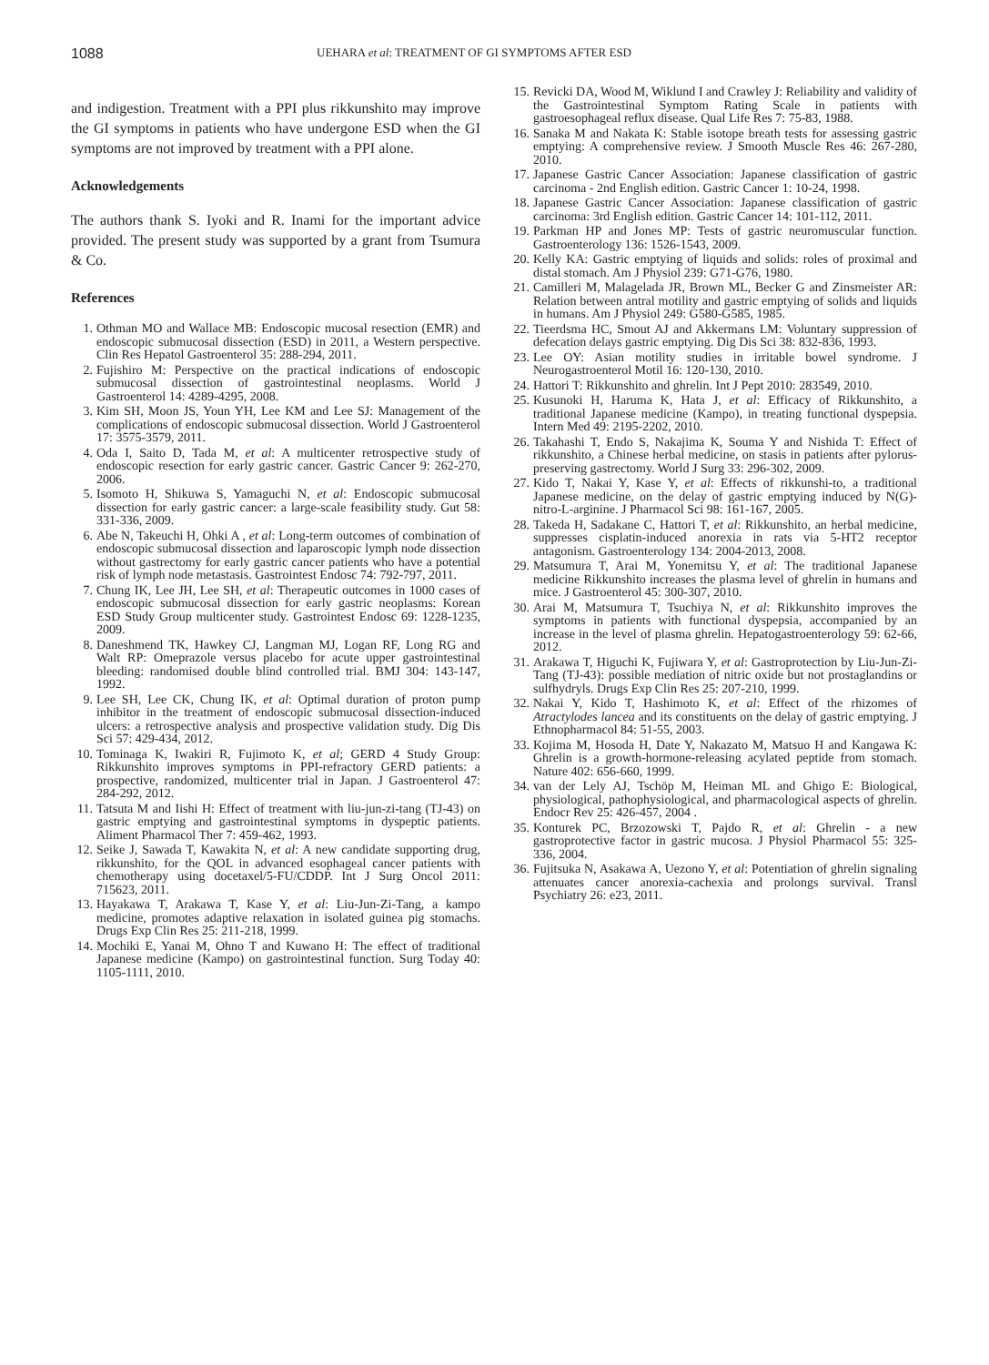1088 UEHARA et al: TREATMENT OF GI SYMPTOMS AFTER ESD
and indigestion. Treatment with a PPI plus rikkunshito may improve the GI symptoms in patients who have undergone ESD when the GI symptoms are not improved by treatment with a PPI alone.
Acknowledgements
The authors thank S. Iyoki and R. Inami for the important advice provided. The present study was supported by a grant from Tsumura & Co.
References
1. Othman MO and Wallace MB: Endoscopic mucosal resection (EMR) and endoscopic submucosal dissection (ESD) in 2011, a Western perspective. Clin Res Hepatol Gastroenterol 35: 288-294, 2011.
2. Fujishiro M: Perspective on the practical indications of endoscopic submucosal dissection of gastrointestinal neoplasms. World J Gastroenterol 14: 4289-4295, 2008.
3. Kim SH, Moon JS, Youn YH, Lee KM and Lee SJ: Management of the complications of endoscopic submucosal dissection. World J Gastroenterol 17: 3575-3579, 2011.
4. Oda I, Saito D, Tada M, et al: A multicenter retrospective study of endoscopic resection for early gastric cancer. Gastric Cancer 9: 262-270, 2006.
5. Isomoto H, Shikuwa S, Yamaguchi N, et al: Endoscopic submucosal dissection for early gastric cancer: a large-scale feasibility study. Gut 58: 331-336, 2009.
6. Abe N, Takeuchi H, Ohki A , et al: Long-term outcomes of combination of endoscopic submucosal dissection and laparoscopic lymph node dissection without gastrectomy for early gastric cancer patients who have a potential risk of lymph node metastasis. Gastrointest Endosc 74: 792-797, 2011.
7. Chung IK, Lee JH, Lee SH, et al: Therapeutic outcomes in 1000 cases of endoscopic submucosal dissection for early gastric neoplasms: Korean ESD Study Group multicenter study. Gastrointest Endosc 69: 1228-1235, 2009.
8. Daneshmend TK, Hawkey CJ, Langman MJ, Logan RF, Long RG and Walt RP: Omeprazole versus placebo for acute upper gastrointestinal bleeding: randomised double blind controlled trial. BMJ 304: 143-147, 1992.
9. Lee SH, Lee CK, Chung IK, et al: Optimal duration of proton pump inhibitor in the treatment of endoscopic submucosal dissection-induced ulcers: a retrospective analysis and prospective validation study. Dig Dis Sci 57: 429-434, 2012.
10. Tominaga K, Iwakiri R, Fujimoto K, et al; GERD 4 Study Group: Rikkunshito improves symptoms in PPI-refractory GERD patients: a prospective, randomized, multicenter trial in Japan. J Gastroenterol 47: 284-292, 2012.
11. Tatsuta M and Iishi H: Effect of treatment with liu-jun-zi-tang (TJ-43) on gastric emptying and gastrointestinal symptoms in dyspeptic patients. Aliment Pharmacol Ther 7: 459-462, 1993.
12. Seike J, Sawada T, Kawakita N, et al: A new candidate supporting drug, rikkunshito, for the QOL in advanced esophageal cancer patients with chemotherapy using docetaxel/5-FU/CDDP. Int J Surg Oncol 2011: 715623, 2011.
13. Hayakawa T, Arakawa T, Kase Y, et al: Liu-Jun-Zi-Tang, a kampo medicine, promotes adaptive relaxation in isolated guinea pig stomachs. Drugs Exp Clin Res 25: 211-218, 1999.
14. Mochiki E, Yanai M, Ohno T and Kuwano H: The effect of traditional Japanese medicine (Kampo) on gastrointestinal function. Surg Today 40: 1105-1111, 2010.
15. Revicki DA, Wood M, Wiklund I and Crawley J: Reliability and validity of the Gastrointestinal Symptom Rating Scale in patients with gastroesophageal reflux disease. Qual Life Res 7: 75-83, 1988.
16. Sanaka M and Nakata K: Stable isotope breath tests for assessing gastric emptying: A comprehensive review. J Smooth Muscle Res 46: 267-280, 2010.
17. Japanese Gastric Cancer Association: Japanese classification of gastric carcinoma - 2nd English edition. Gastric Cancer 1: 10-24, 1998.
18. Japanese Gastric Cancer Association: Japanese classification of gastric carcinoma: 3rd English edition. Gastric Cancer 14: 101-112, 2011.
19. Parkman HP and Jones MP: Tests of gastric neuromuscular function. Gastroenterology 136: 1526-1543, 2009.
20. Kelly KA: Gastric emptying of liquids and solids: roles of proximal and distal stomach. Am J Physiol 239: G71-G76, 1980.
21. Camilleri M, Malagelada JR, Brown ML, Becker G and Zinsmeister AR: Relation between antral motility and gastric emptying of solids and liquids in humans. Am J Physiol 249: G580-G585, 1985.
22. Tieerdsma HC, Smout AJ and Akkermans LM: Voluntary suppression of defecation delays gastric emptying. Dig Dis Sci 38: 832-836, 1993.
23. Lee OY: Asian motility studies in irritable bowel syndrome. J Neurogastroenterol Motil 16: 120-130, 2010.
24. Hattori T: Rikkunshito and ghrelin. Int J Pept 2010: 283549, 2010.
25. Kusunoki H, Haruma K, Hata J, et al: Efficacy of Rikkunshito, a traditional Japanese medicine (Kampo), in treating functional dyspepsia. Intern Med 49: 2195-2202, 2010.
26. Takahashi T, Endo S, Nakajima K, Souma Y and Nishida T: Effect of rikkunshito, a Chinese herbal medicine, on stasis in patients after pylorus-preserving gastrectomy. World J Surg 33: 296-302, 2009.
27. Kido T, Nakai Y, Kase Y, et al: Effects of rikkunshi-to, a traditional Japanese medicine, on the delay of gastric emptying induced by N(G)-nitro-L-arginine. J Pharmacol Sci 98: 161-167, 2005.
28. Takeda H, Sadakane C, Hattori T, et al: Rikkunshito, an herbal medicine, suppresses cisplatin-induced anorexia in rats via 5-HT2 receptor antagonism. Gastroenterology 134: 2004-2013, 2008.
29. Matsumura T, Arai M, Yonemitsu Y, et al: The traditional Japanese medicine Rikkunshito increases the plasma level of ghrelin in humans and mice. J Gastroenterol 45: 300-307, 2010.
30. Arai M, Matsumura T, Tsuchiya N, et al: Rikkunshito improves the symptoms in patients with functional dyspepsia, accompanied by an increase in the level of plasma ghrelin. Hepatogastroenterology 59: 62-66, 2012.
31. Arakawa T, Higuchi K, Fujiwara Y, et al: Gastroprotection by Liu-Jun-Zi-Tang (TJ-43): possible mediation of nitric oxide but not prostaglandins or sulfhydryls. Drugs Exp Clin Res 25: 207-210, 1999.
32. Nakai Y, Kido T, Hashimoto K, et al: Effect of the rhizomes of Atractylodes lancea and its constituents on the delay of gastric emptying. J Ethnopharmacol 84: 51-55, 2003.
33. Kojima M, Hosoda H, Date Y, Nakazato M, Matsuo H and Kangawa K: Ghrelin is a growth-hormone-releasing acylated peptide from stomach. Nature 402: 656-660, 1999.
34. van der Lely AJ, Tschöp M, Heiman ML and Ghigo E: Biological, physiological, pathophysiological, and pharmacological aspects of ghrelin. Endocr Rev 25: 426-457, 2004 .
35. Konturek PC, Brzozowski T, Pajdo R, et al: Ghrelin - a new gastroprotective factor in gastric mucosa. J Physiol Pharmacol 55: 325-336, 2004.
36. Fujitsuka N, Asakawa A, Uezono Y, et al: Potentiation of ghrelin signaling attenuates cancer anorexia-cachexia and prolongs survival. Transl Psychiatry 26: e23, 2011.